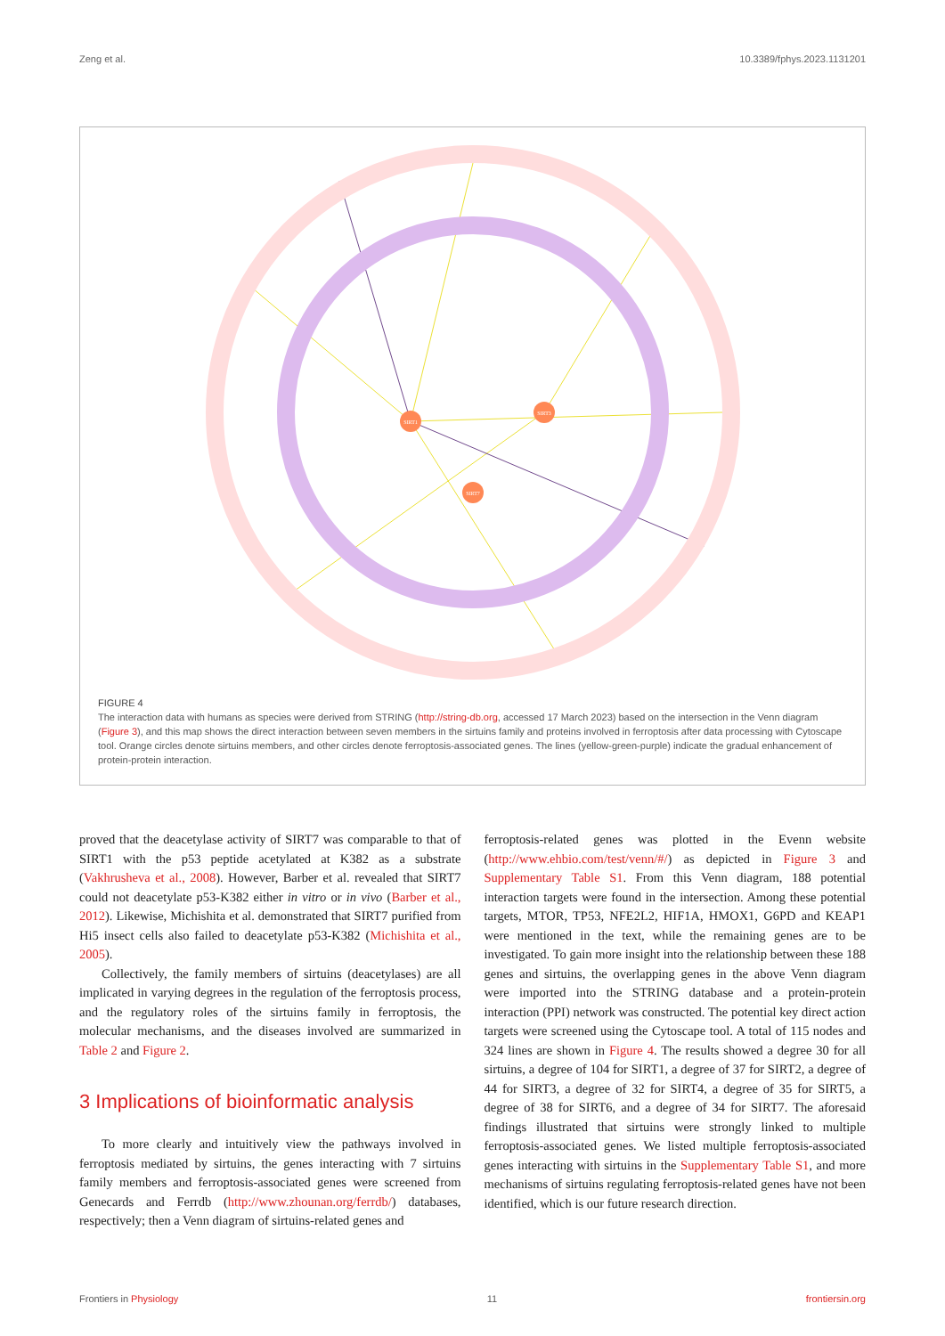Zeng et al. 10.3389/fphys.2023.1131201
SIRT1
SIRT3
SIRT7
FIGURE 4
The interaction data with humans as species were derived from STRING (http://string-db.org, accessed 17 March 2023) based on the intersection in the Venn diagram (Figure 3), and this map shows the direct interaction between seven members in the sirtuins family and proteins involved in ferroptosis after data processing with Cytoscape tool. Orange circles denote sirtuins members, and other circles denote ferroptosis-associated genes. The lines (yellow-green-purple) indicate the gradual enhancement of protein-protein interaction.
proved that the deacetylase activity of SIRT7 was comparable to that of SIRT1 with the p53 peptide acetylated at K382 as a substrate (Vakhrusheva et al., 2008). However, Barber et al. revealed that SIRT7 could not deacetylate p53-K382 either in vitro or in vivo (Barber et al., 2012). Likewise, Michishita et al. demonstrated that SIRT7 purified from Hi5 insect cells also failed to deacetylate p53-K382 (Michishita et al., 2005).
Collectively, the family members of sirtuins (deacetylases) are all implicated in varying degrees in the regulation of the ferroptosis process, and the regulatory roles of the sirtuins family in ferroptosis, the molecular mechanisms, and the diseases involved are summarized in Table 2 and Figure 2.
3 Implications of bioinformatic analysis
To more clearly and intuitively view the pathways involved in ferroptosis mediated by sirtuins, the genes interacting with 7 sirtuins family members and ferroptosis-associated genes were screened from Genecards and Ferrdb (http://www.zhounan.org/ferrdb/) databases, respectively; then a Venn diagram of sirtuins-related genes and
ferroptosis-related genes was plotted in the Evenn website (http://www.ehbio.com/test/venn/#/) as depicted in Figure 3 and Supplementary Table S1. From this Venn diagram, 188 potential interaction targets were found in the intersection. Among these potential targets, MTOR, TP53, NFE2L2, HIF1A, HMOX1, G6PD and KEAP1 were mentioned in the text, while the remaining genes are to be investigated. To gain more insight into the relationship between these 188 genes and sirtuins, the overlapping genes in the above Venn diagram were imported into the STRING database and a protein-protein interaction (PPI) network was constructed. The potential key direct action targets were screened using the Cytoscape tool. A total of 115 nodes and 324 lines are shown in Figure 4. The results showed a degree 30 for all sirtuins, a degree of 104 for SIRT1, a degree of 37 for SIRT2, a degree of 44 for SIRT3, a degree of 32 for SIRT4, a degree of 35 for SIRT5, a degree of 38 for SIRT6, and a degree of 34 for SIRT7. The aforesaid findings illustrated that sirtuins were strongly linked to multiple ferroptosis-associated genes. We listed multiple ferroptosis-associated genes interacting with sirtuins in the Supplementary Table S1, and more mechanisms of sirtuins regulating ferroptosis-related genes have not been identified, which is our future research direction.
Frontiers in Physiology 11 frontiersin.org